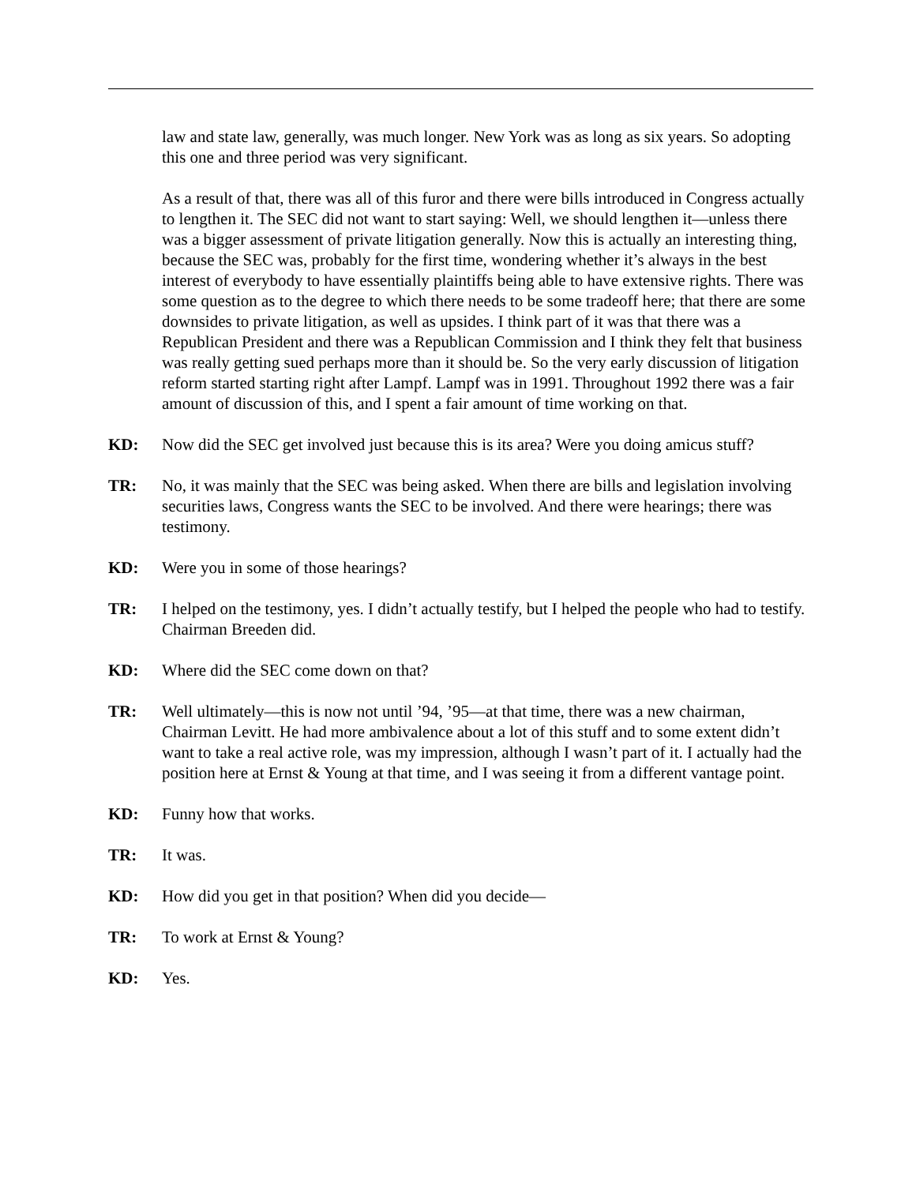law and state law, generally, was much longer. New York was as long as six years. So adopting this one and three period was very significant.
As a result of that, there was all of this furor and there were bills introduced in Congress actually to lengthen it. The SEC did not want to start saying: Well, we should lengthen it—unless there was a bigger assessment of private litigation generally. Now this is actually an interesting thing, because the SEC was, probably for the first time, wondering whether it’s always in the best interest of everybody to have essentially plaintiffs being able to have extensive rights. There was some question as to the degree to which there needs to be some tradeoff here; that there are some downsides to private litigation, as well as upsides. I think part of it was that there was a Republican President and there was a Republican Commission and I think they felt that business was really getting sued perhaps more than it should be. So the very early discussion of litigation reform started starting right after Lampf. Lampf was in 1991. Throughout 1992 there was a fair amount of discussion of this, and I spent a fair amount of time working on that.
KD: Now did the SEC get involved just because this is its area? Were you doing amicus stuff?
TR: No, it was mainly that the SEC was being asked. When there are bills and legislation involving securities laws, Congress wants the SEC to be involved. And there were hearings; there was testimony.
KD: Were you in some of those hearings?
TR: I helped on the testimony, yes. I didn’t actually testify, but I helped the people who had to testify. Chairman Breeden did.
KD: Where did the SEC come down on that?
TR: Well ultimately—this is now not until ’94, ’95—at that time, there was a new chairman, Chairman Levitt. He had more ambivalence about a lot of this stuff and to some extent didn’t want to take a real active role, was my impression, although I wasn’t part of it. I actually had the position here at Ernst & Young at that time, and I was seeing it from a different vantage point.
KD: Funny how that works.
TR: It was.
KD: How did you get in that position? When did you decide—
TR: To work at Ernst & Young?
KD: Yes.